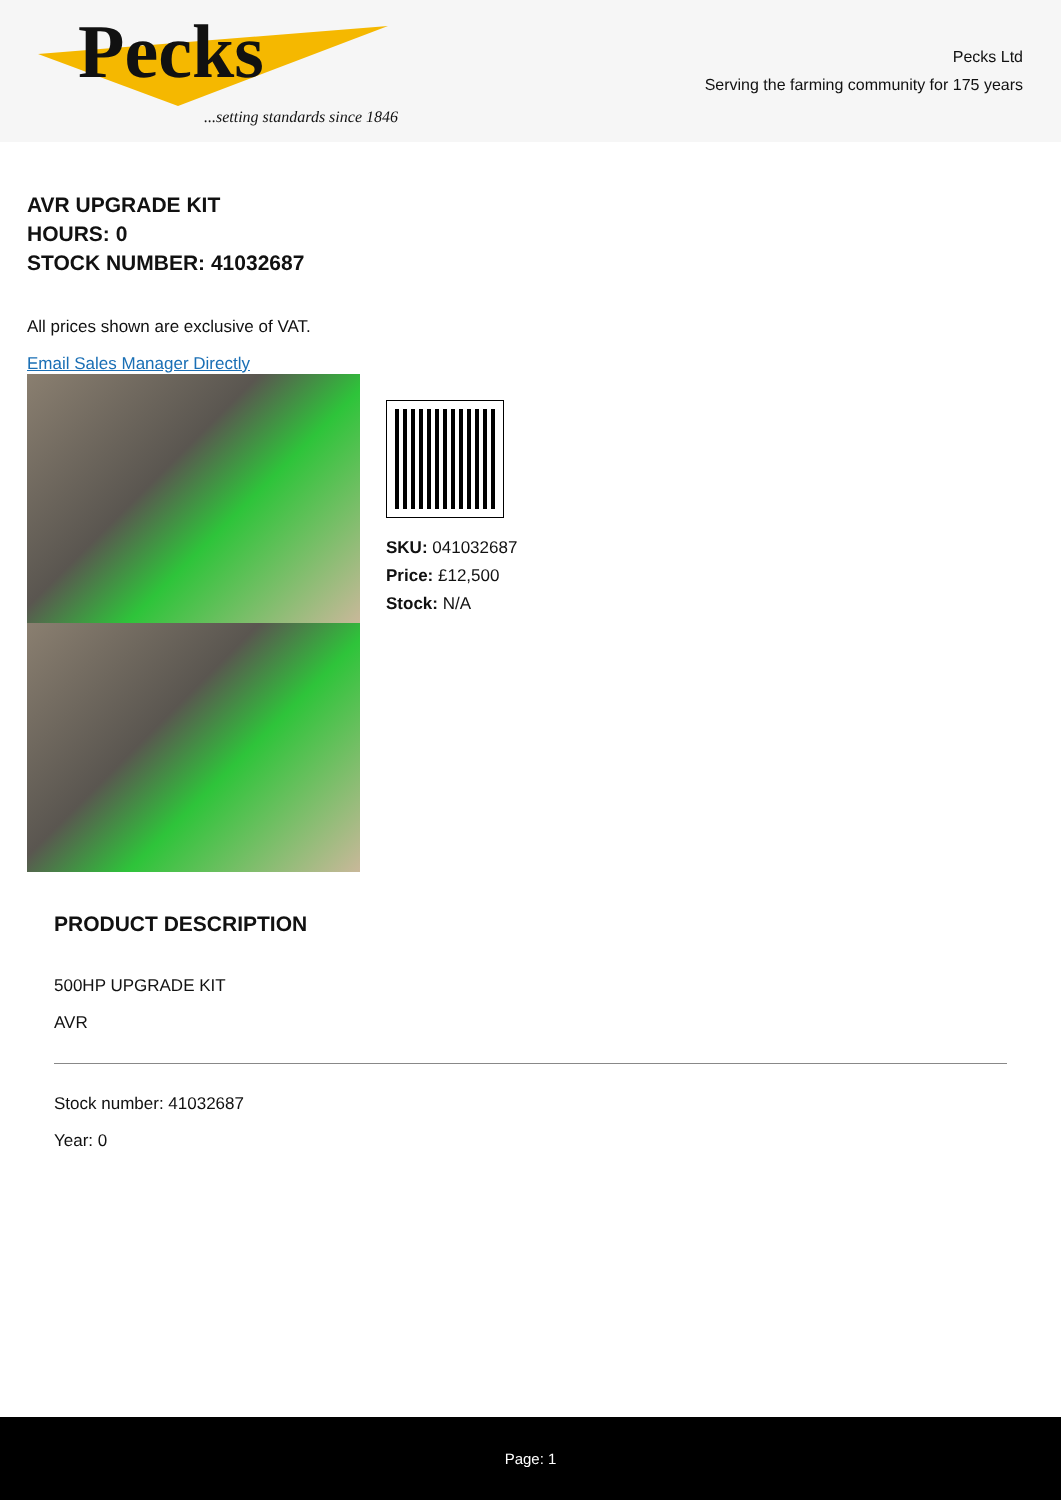Pecks
...setting standards since 1846
Pecks Ltd
Serving the farming community for 175 years
AVR UPGRADE KIT
HOURS: 0
STOCK NUMBER: 41032687
All prices shown are exclusive of VAT.
Email Sales Manager Directly
SKU: 041032687
Price: £12,500
Stock: N/A
PRODUCT DESCRIPTION
500HP UPGRADE KIT
AVR
Stock number: 41032687
Year: 0
Page: 1